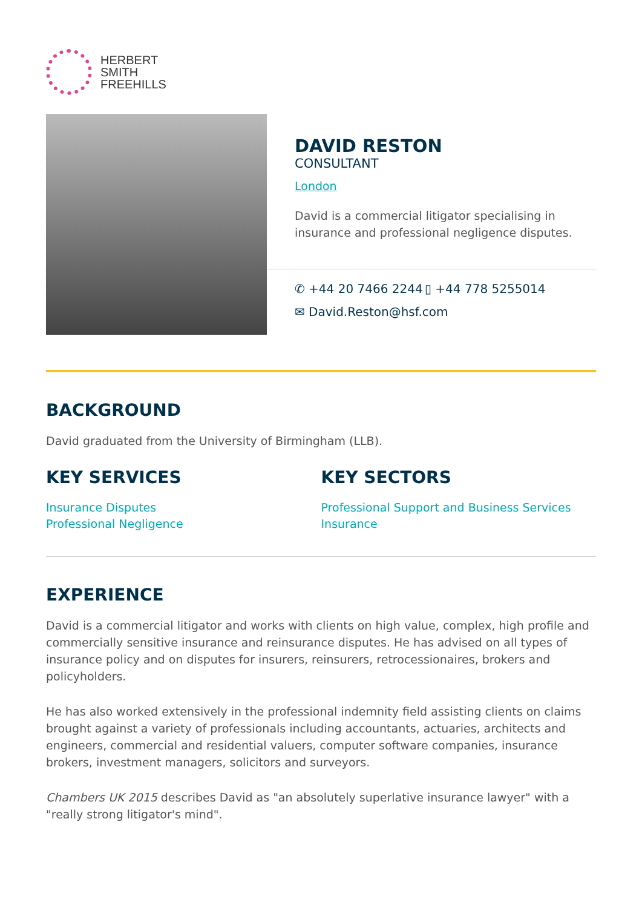HERBERT
SMITH
FREEHILLS
DAVID RESTON
CONSULTANT
London
David is a commercial litigator specialising in insurance and professional negligence disputes.
✆ +44 20 7466 2244
▯ +44 778 5255014
✉ David.Reston@hsf.com
BACKGROUND
David graduated from the University of Birmingham (LLB).
KEY SERVICES
Insurance Disputes
Professional Negligence
KEY SECTORS
Professional Support and Business Services
Insurance
EXPERIENCE
David is a commercial litigator and works with clients on high value, complex, high profile and commercially sensitive insurance and reinsurance disputes. He has advised on all types of insurance policy and on disputes for insurers, reinsurers, retrocessionaires, brokers and policyholders.
He has also worked extensively in the professional indemnity field assisting clients on claims brought against a variety of professionals including accountants, actuaries, architects and engineers, commercial and residential valuers, computer software companies, insurance brokers, investment managers, solicitors and surveyors.
Chambers UK 2015 describes David as "an absolutely superlative insurance lawyer" with a "really strong litigator's mind".